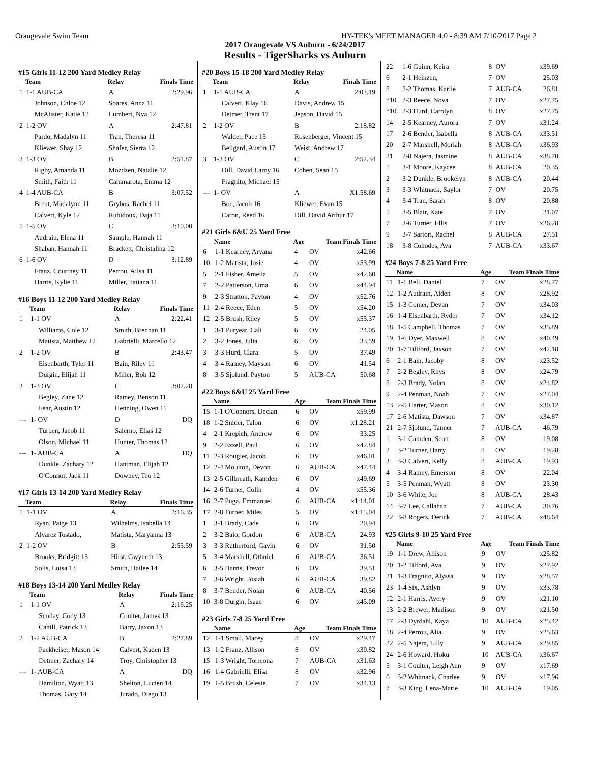Orangevale Swim Team HY-TEK's MEET MANAGER 4.0 - 8:39 AM 7/10/2017 Page 2
2017 Orangevale VS Auburn - 6/24/2017
Results - TigerSharks vs Auburn
#15 Girls 11-12 200 Yard Medley Relay
| | Team | Relay | Finals Time |
| --- | --- | --- | --- |
| 1 | 1-1 AUB-CA | A | 2:29.96 |
| | Johnson, Chloe 12 | Soares, Anna 11 | |
| | McAlister, Katie 12 | Lumbert, Nya 12 | |
| 2 | 1-2 OV | A | 2:47.81 |
| | Pardo, Madalyn 11 | Tran, Theresa 11 | |
| | Kliewer, Shay 12 | Shafer, Sierra 12 | |
| 3 | 1-3 OV | B | 2:51.87 |
| | Rigby, Amanda 11 | Mozdzen, Natalie 12 | |
| | Smith, Faith 11 | Cammarota, Emma 12 | |
| 4 | 1-4 AUB-CA | B | 3:07.52 |
| | Brent, Madalynn 11 | Grybos, Rachel 11 | |
| | Calvert, Kyle 12 | Rubidoux, Daja 11 | |
| 5 | 1-5 OV | C | 3:10.00 |
| | Audrain, Elena 11 | Sample, Hannah 11 | |
| | Shaban, Hannah 11 | Brackett, Christalina 12 | |
| 6 | 1-6 OV | D | 3:12.89 |
| | Franz, Courtney 11 | Perrou, Ailsa 11 | |
| | Harris, Kylie 11 | Miller, Tatiana 11 | |
#16 Boys 11-12 200 Yard Medley Relay
| | Team | Relay | Finals Time |
| --- | --- | --- | --- |
| 1 | 1-1 OV | A | 2:22.41 |
| | Williams, Cole 12 | Smith, Brennan 11 | |
| | Matista, Matthew 12 | Gabrielli, Marcello 12 | |
| 2 | 1-2 OV | B | 2:43.47 |
| | Eisenbarth, Tyler 11 | Bain, Riley 11 | |
| | Durgin, Elijah 11 | Miller, Bob 12 | |
| 3 | 1-3 OV | C | 3:02.28 |
| | Begley, Zane 12 | Ramey, Benson 11 | |
| | Fear, Austin 12 | Henning, Owen 11 | |
| --- | 1- OV | D | DQ |
| | Turpen, Jacob 11 | Salerno, Elias 12 | |
| | Olson, Michael 11 | Hunter, Thomas 12 | |
| --- | 1- AUB-CA | A | DQ |
| | Dunkle, Zachary 12 | Hantman, Elijah 12 | |
| | O'Connor, Jack 11 | Downey, Teo 12 | |
#17 Girls 13-14 200 Yard Medley Relay
| | Team | Relay | Finals Time |
| --- | --- | --- | --- |
| 1 | 1-1 OV | A | 2:16.35 |
| | Ryan, Paige 13 | Wilhelms, Isabella 14 | |
| | Alvarez Tostado, | Matista, Maryanna 13 | |
| 2 | 1-2 OV | B | 2:55.59 |
| | Brooks, Bridgitt 13 | Hirst, Gwyneth 13 | |
| | Solis, Luisa 13 | Smith, Hailee 14 | |
#18 Boys 13-14 200 Yard Medley Relay
| | Team | Relay | Finals Time |
| --- | --- | --- | --- |
| 1 | 1-1 OV | A | 2:16.25 |
| | Scollay, Cody 13 | Coulter, James 13 | |
| | Cahill, Patrick 13 | Barry, Jaxon 13 | |
| 2 | 1-2 AUB-CA | B | 2:27.89 |
| | Packheiser, Mason 14 | Calvert, Kaden 13 | |
| | Detmer, Zachary 14 | Troy, Christopher 13 | |
| --- | 1- AUB-CA | A | DQ |
| | Hamilton, Wyatt 13 | Shelton, Lucien 14 | |
| | Thomas, Gary 14 | Jurado, Diego 13 | |
#20 Boys 15-18 200 Yard Medley Relay
| | Team | Relay | Finals Time |
| --- | --- | --- | --- |
| 1 | 1-1 AUB-CA | A | 2:03.19 |
| | Calvert, Klay 16 | Davis, Andrew 15 | |
| | Detmer, Trent 17 | Jepson, David 15 | |
| 2 | 1-2 OV | B | 2:18.82 |
| | Walder, Pace 15 | Rosenberger, Vincent 15 | |
| | Beilgard, Austin 17 | Weist, Andrew 17 | |
| 3 | 1-3 OV | C | 2:52.34 |
| | Dill, David Laroy 16 | Cohen, Sean 15 | |
| | Fragnito, Michael 15 | | |
| --- | 1- OV | A | X1:58.69 |
| | Boe, Jacob 16 | Kliewer, Evan 15 | |
| | Caron, Reed 16 | Dill, David Arthur 17 | |
#21 Girls 6&U 25 Yard Free
| | Name | Age | Team Finals Time | |
| --- | --- | --- | --- | --- |
| 6 | 1-1 Kearney, Aryana | 4 | OV | x42.66 |
| 10 | 1-2 Matista, Josie | 4 | OV | x53.99 |
| 5 | 2-1 Fisher, Amelia | 5 | OV | x42.60 |
| 7 | 2-2 Patterson, Uma | 6 | OV | x44.94 |
| 9 | 2-3 Stratton, Payton | 4 | OV | x52.76 |
| 11 | 2-4 Reece, Eden | 5 | OV | x54.20 |
| 12 | 2-5 Brush, Riley | 5 | OV | x55.37 |
| 1 | 3-1 Puryear, Cali | 6 | OV | 24.05 |
| 2 | 3-2 Jones, Julia | 6 | OV | 33.59 |
| 3 | 3-3 Hurd, Clara | 5 | OV | 37.49 |
| 4 | 3-4 Ramey, Mayson | 6 | OV | 41.54 |
| 8 | 3-5 Sjolund, Payton | 5 | AUB-CA | 50.68 |
#22 Boys 6&U 25 Yard Free
| | Name | Age | Team Finals Time | |
| --- | --- | --- | --- | --- |
| 15 | 1-1 O'Connors, Declan | 6 | OV | x59.99 |
| 18 | 1-2 Snider, Talon | 6 | OV | x1:28.21 |
| 4 | 2-1 Krepich, Andrew | 6 | OV | 33.25 |
| 9 | 2-2 Ezzell, Paul | 6 | OV | x42.84 |
| 11 | 2-3 Rougier, Jacob | 6 | OV | x46.01 |
| 12 | 2-4 Moulton, Devon | 6 | AUB-CA | x47.44 |
| 13 | 2-5 Gilbreath, Kamden | 6 | OV | x49.69 |
| 14 | 2-6 Turner, Colin | 4 | OV | x55.36 |
| 16 | 2-7 Puga, Emmanuel | 6 | AUB-CA | x1:14.01 |
| 17 | 2-8 Turner, Miles | 5 | OV | x1:15.04 |
| 1 | 3-1 Brady, Cade | 6 | OV | 20.94 |
| 2 | 3-2 Baio, Gordon | 6 | AUB-CA | 24.93 |
| 3 | 3-3 Rutherford, Gavin | 6 | OV | 31.50 |
| 5 | 3-4 Marshell, Othniel | 6 | AUB-CA | 36.51 |
| 6 | 3-5 Harris, Trevor | 6 | OV | 39.51 |
| 7 | 3-6 Wright, Josiah | 6 | AUB-CA | 39.82 |
| 8 | 3-7 Bender, Nolan | 6 | AUB-CA | 40.56 |
| 10 | 3-8 Durgin, Isaac | 6 | OV | x45.09 |
#23 Girls 7-8 25 Yard Free
| | Name | Age | Team Finals Time | |
| --- | --- | --- | --- | --- |
| 12 | 1-1 Small, Macey | 8 | OV | x29.47 |
| 13 | 1-2 Franz, Allison | 8 | OV | x30.82 |
| 15 | 1-3 Wright, Torreona | 7 | AUB-CA | x31.63 |
| 16 | 1-4 Gabrielli, Elisa | 8 | OV | x32.96 |
| 19 | 1-5 Brush, Celeste | 7 | OV | x34.13 |
| 22 | 1-6 Guinn, Keira | 8 | OV | x39.69 |
| 6 | 2-1 Heinzen, | 7 | OV | 25.03 |
| 8 | 2-2 Thomas, Karlie | 7 | AUB-CA | 26.81 |
| *10 | 2-3 Reece, Nova | 7 | OV | x27.75 |
| *10 | 2-3 Hurd, Carolyn | 8 | OV | x27.75 |
| 14 | 2-5 Kearney, Aurora | 7 | OV | x31.24 |
| 17 | 2-6 Bender, Isabella | 8 | AUB-CA | x33.51 |
| 20 | 2-7 Marshell, Moriah | 8 | AUB-CA | x36.93 |
| 21 | 2-8 Najera, Jasmine | 8 | AUB-CA | x38.70 |
| 1 | 3-1 Moore, Kaycee | 8 | AUB-CA | 20.35 |
| 2 | 3-2 Dunkle, Brookelyn | 8 | AUB-CA | 20.44 |
| 3 | 3-3 Whitnack, Saylor | 7 | OV | 20.75 |
| 4 | 3-4 Tran, Sarah | 8 | OV | 20.88 |
| 5 | 3-5 Blair, Kate | 7 | OV | 21.07 |
| 7 | 3-6 Turner, Ellis | 7 | OV | x26.28 |
| 9 | 3-7 Sartori, Rachel | 8 | AUB-CA | 27.51 |
| 18 | 3-8 Cohodes, Ava | 7 | AUB-CA | x33.67 |
#24 Boys 7-8 25 Yard Free
| | Name | Age | Team Finals Time | |
| --- | --- | --- | --- | --- |
| 11 | 1-1 Bell, Daniel | 7 | OV | x28.77 |
| 12 | 1-2 Audrain, Alden | 8 | OV | x28.92 |
| 15 | 1-3 Comer, Devan | 7 | OV | x34.03 |
| 16 | 1-4 Eisenbarth, Ryder | 7 | OV | x34.12 |
| 18 | 1-5 Campbell, Thomas | 7 | OV | x35.89 |
| 19 | 1-6 Dyer, Maxwell | 8 | OV | x40.49 |
| 20 | 1-7 Tillford, Jaxson | 7 | OV | x42.18 |
| 6 | 2-1 Bain, Jacoby | 8 | OV | x23.52 |
| 7 | 2-2 Begley, Rhys | 8 | OV | x24.79 |
| 8 | 2-3 Brady, Nolan | 8 | OV | x24.82 |
| 9 | 2-4 Penman, Noah | 7 | OV | x27.04 |
| 13 | 2-5 Harter, Mason | 8 | OV | x30.12 |
| 17 | 2-6 Matista, Dawson | 7 | OV | x34.87 |
| 21 | 2-7 Sjolund, Tanner | 7 | AUB-CA | 46.79 |
| 1 | 3-1 Camden, Scott | 8 | OV | 19.08 |
| 2 | 3-2 Turner, Harry | 8 | OV | 19.28 |
| 3 | 3-3 Calvert, Kelly | 8 | AUB-CA | 19.93 |
| 4 | 3-4 Ramey, Emerson | 8 | OV | 22.04 |
| 5 | 3-5 Penman, Wyatt | 8 | OV | 23.30 |
| 10 | 3-6 White, Joe | 8 | AUB-CA | 28.43 |
| 14 | 3-7 Lee, Callahan | 7 | AUB-CA | 30.76 |
| 22 | 3-8 Rogers, Derick | 7 | AUB-CA | x48.64 |
#25 Girls 9-10 25 Yard Free
| | Name | Age | Team Finals Time | |
| --- | --- | --- | --- | --- |
| 19 | 1-1 Drew, Allison | 9 | OV | x25.82 |
| 20 | 1-2 Tilford, Ava | 9 | OV | x27.92 |
| 21 | 1-3 Fragnito, Alyssa | 9 | OV | x28.57 |
| 23 | 1-4 Six, Ashlyn | 9 | OV | x33.78 |
| 12 | 2-1 Harris, Avery | 9 | OV | x21.10 |
| 13 | 2-2 Brewer, Madison | 9 | OV | x21.50 |
| 17 | 2-3 Dyrdahl, Kaya | 10 | AUB-CA | x25.42 |
| 18 | 2-4 Perrou, Alia | 9 | OV | x25.63 |
| 22 | 2-5 Najera, Lilly | 9 | AUB-CA | x29.85 |
| 24 | 2-6 Howard, Hoku | 10 | AUB-CA | x36.67 |
| 5 | 3-1 Coulter, Leigh Ann | 9 | OV | x17.69 |
| 6 | 3-2 Whitnack, Charlee | 9 | OV | x17.96 |
| 7 | 3-3 King, Lena-Marie | 10 | AUB-CA | 19.05 |